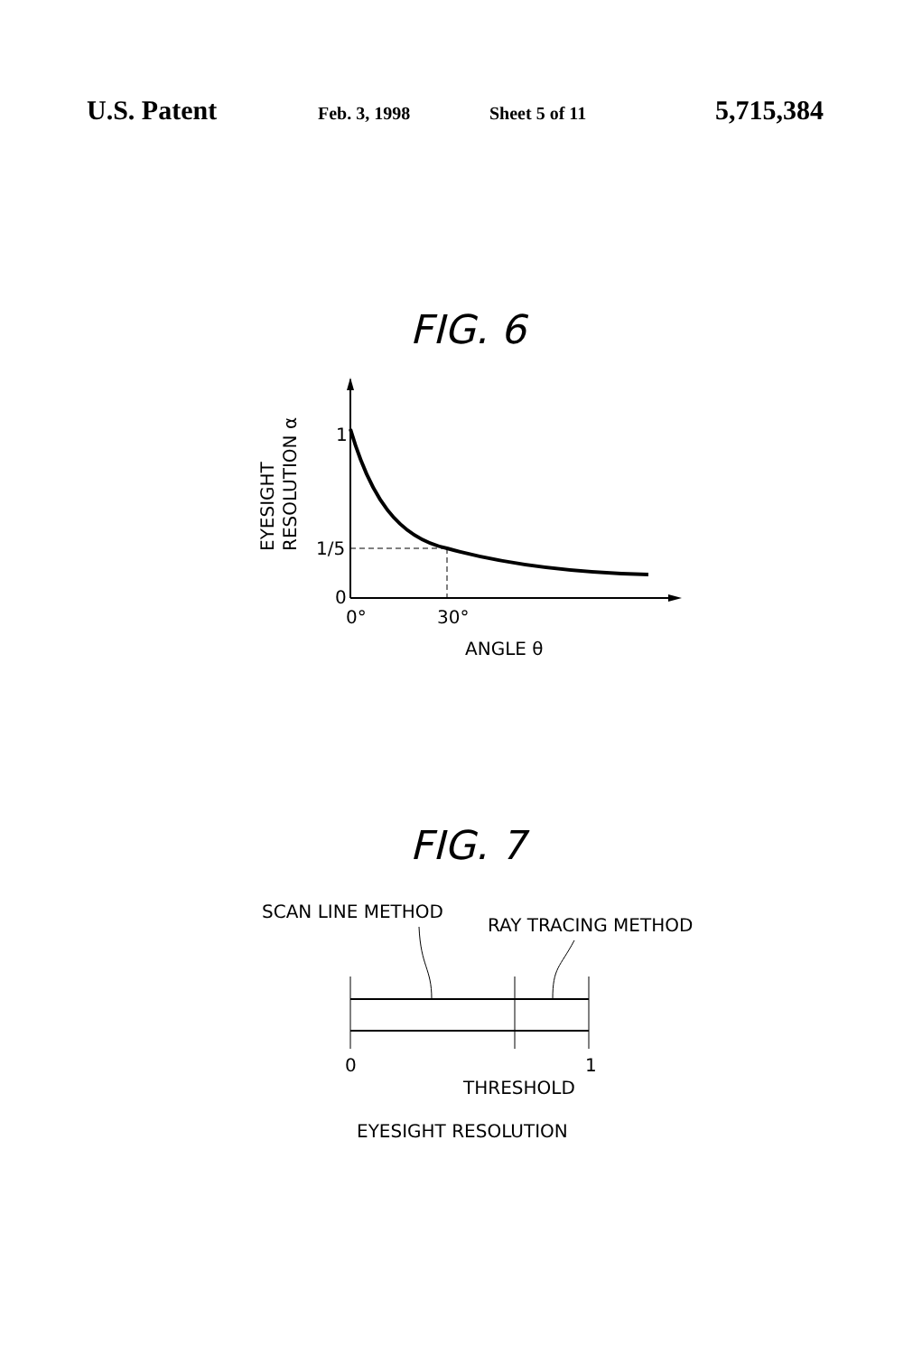U.S. Patent Feb. 3, 1998 Sheet 5 of 11 5,715,384
FIG. 6
1
1/5
0
0°
30°
ANGLE θ
EYESIGHT
RESOLUTION α
FIG. 7
SCAN LINE METHOD
RAY TRACING METHOD
0
1
THRESHOLD
EYESIGHT RESOLUTION